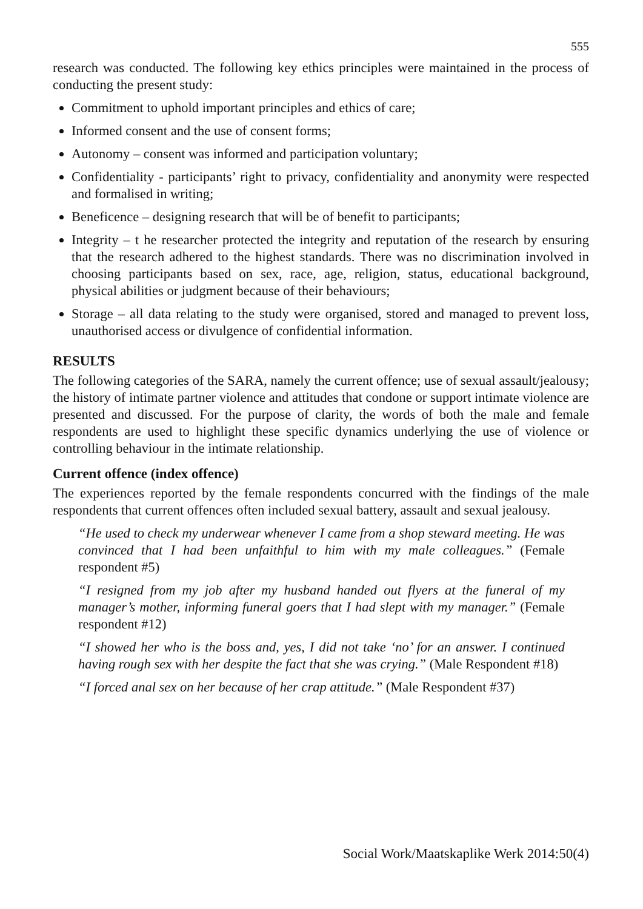555
research was conducted. The following key ethics principles were maintained in the process of conducting the present study:
Commitment to uphold important principles and ethics of care;
Informed consent and the use of consent forms;
Autonomy – consent was informed and participation voluntary;
Confidentiality - participants’ right to privacy, confidentiality and anonymity were respected and formalised in writing;
Beneficence – designing research that will be of benefit to participants;
Integrity – t he researcher protected the integrity and reputation of the research by ensuring that the research adhered to the highest standards. There was no discrimination involved in choosing participants based on sex, race, age, religion, status, educational background, physical abilities or judgment because of their behaviours;
Storage – all data relating to the study were organised, stored and managed to prevent loss, unauthorised access or divulgence of confidential information.
RESULTS
The following categories of the SARA, namely the current offence; use of sexual assault/jealousy; the history of intimate partner violence and attitudes that condone or support intimate violence are presented and discussed. For the purpose of clarity, the words of both the male and female respondents are used to highlight these specific dynamics underlying the use of violence or controlling behaviour in the intimate relationship.
Current offence (index offence)
The experiences reported by the female respondents concurred with the findings of the male respondents that current offences often included sexual battery, assault and sexual jealousy.
“He used to check my underwear whenever I came from a shop steward meeting. He was convinced that I had been unfaithful to him with my male colleagues.” (Female respondent #5)
“I resigned from my job after my husband handed out flyers at the funeral of my manager’s mother, informing funeral goers that I had slept with my manager.” (Female respondent #12)
“I showed her who is the boss and, yes, I did not take ‘no’ for an answer. I continued having rough sex with her despite the fact that she was crying.” (Male Respondent #18)
“I forced anal sex on her because of her crap attitude.” (Male Respondent #37)
Social Work/Maatskaplike Werk 2014:50(4)